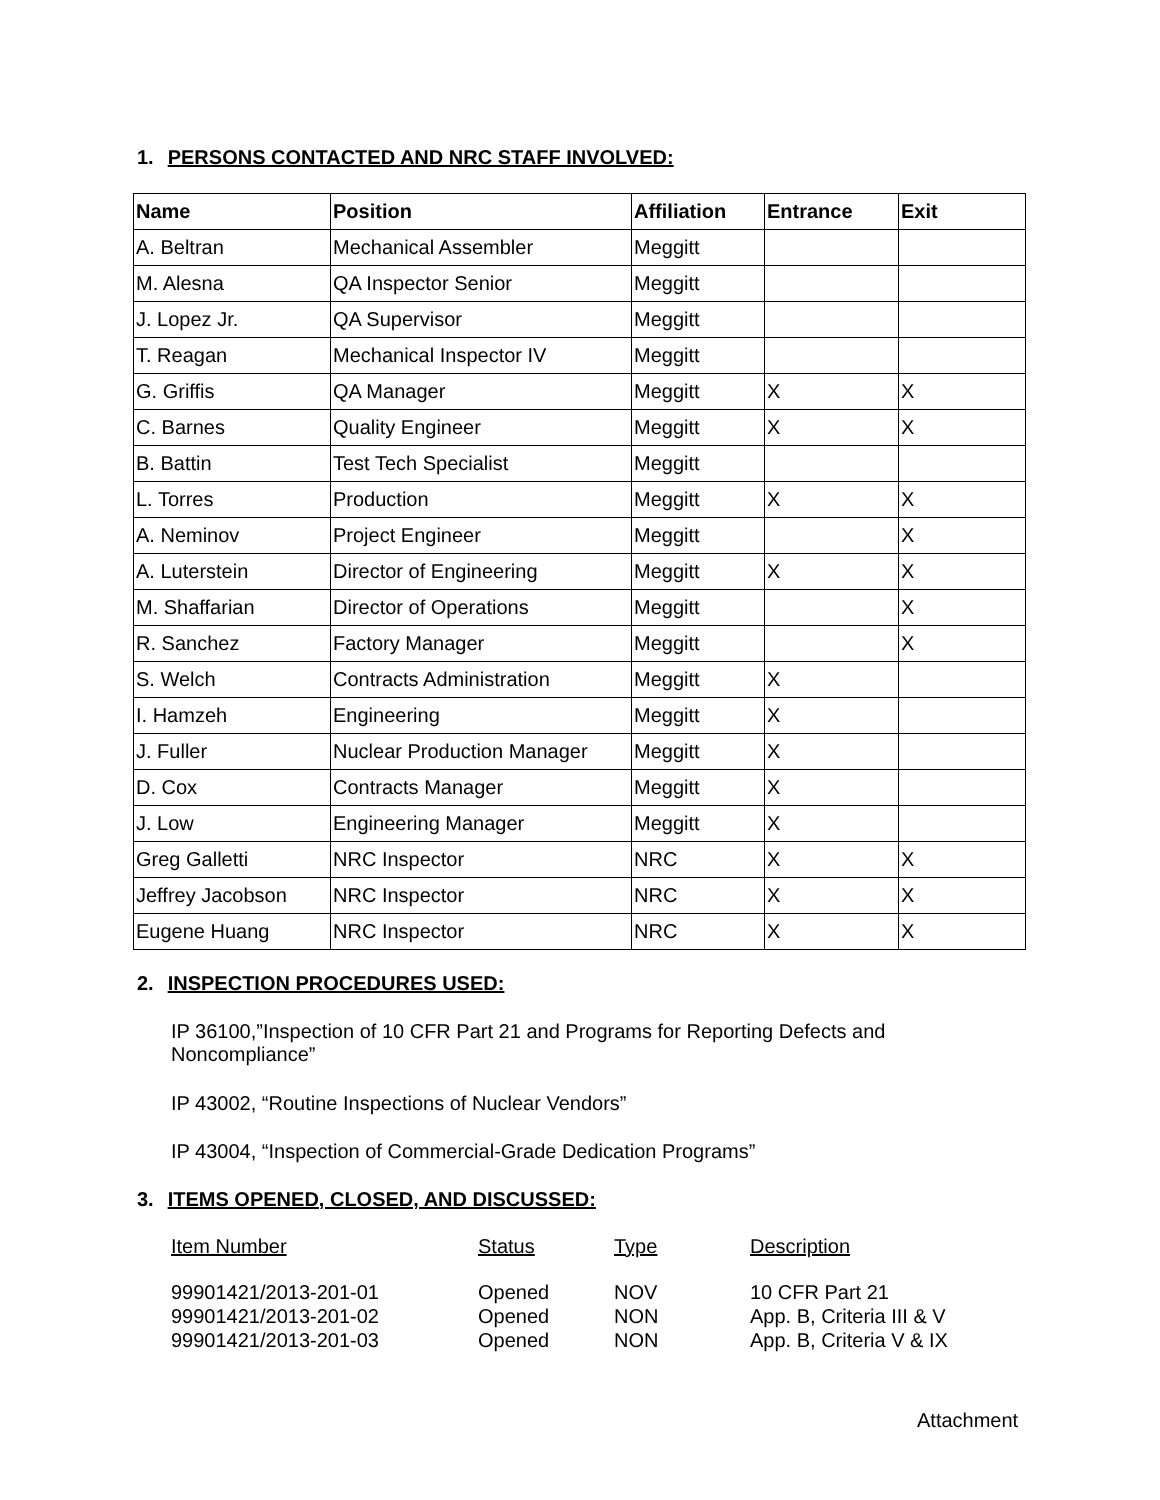1. PERSONS CONTACTED AND NRC STAFF INVOLVED:
| Name | Position | Affiliation | Entrance | Exit |
| --- | --- | --- | --- | --- |
| A. Beltran | Mechanical Assembler | Meggitt | | |
| M. Alesna | QA Inspector Senior | Meggitt | | |
| J. Lopez Jr. | QA Supervisor | Meggitt | | |
| T. Reagan | Mechanical Inspector IV | Meggitt | | |
| G. Griffis | QA Manager | Meggitt | X | X |
| C. Barnes | Quality Engineer | Meggitt | X | X |
| B. Battin | Test Tech Specialist | Meggitt | | |
| L. Torres | Production | Meggitt | X | X |
| A. Neminov | Project Engineer | Meggitt | | X |
| A. Luterstein | Director of Engineering | Meggitt | X | X |
| M. Shaffarian | Director of Operations | Meggitt | | X |
| R. Sanchez | Factory Manager | Meggitt | | X |
| S. Welch | Contracts Administration | Meggitt | X | |
| I. Hamzeh | Engineering | Meggitt | X | |
| J. Fuller | Nuclear Production Manager | Meggitt | X | |
| D. Cox | Contracts Manager | Meggitt | X | |
| J. Low | Engineering Manager | Meggitt | X | |
| Greg Galletti | NRC Inspector | NRC | X | X |
| Jeffrey Jacobson | NRC Inspector | NRC | X | X |
| Eugene Huang | NRC Inspector | NRC | X | X |
2. INSPECTION PROCEDURES USED:
IP 36100,”Inspection of 10 CFR Part 21 and Programs for Reporting Defects and Noncompliance”
IP 43002, “Routine Inspections of Nuclear Vendors”
IP 43004, “Inspection of Commercial-Grade Dedication Programs”
3. ITEMS OPENED, CLOSED, AND DISCUSSED:
| Item Number | Status | Type | Description |
| --- | --- | --- | --- |
| 99901421/2013-201-01 | Opened | NOV | 10 CFR Part 21 |
| 99901421/2013-201-02 | Opened | NON | App. B, Criteria III & V |
| 99901421/2013-201-03 | Opened | NON | App. B, Criteria V & IX |
Attachment